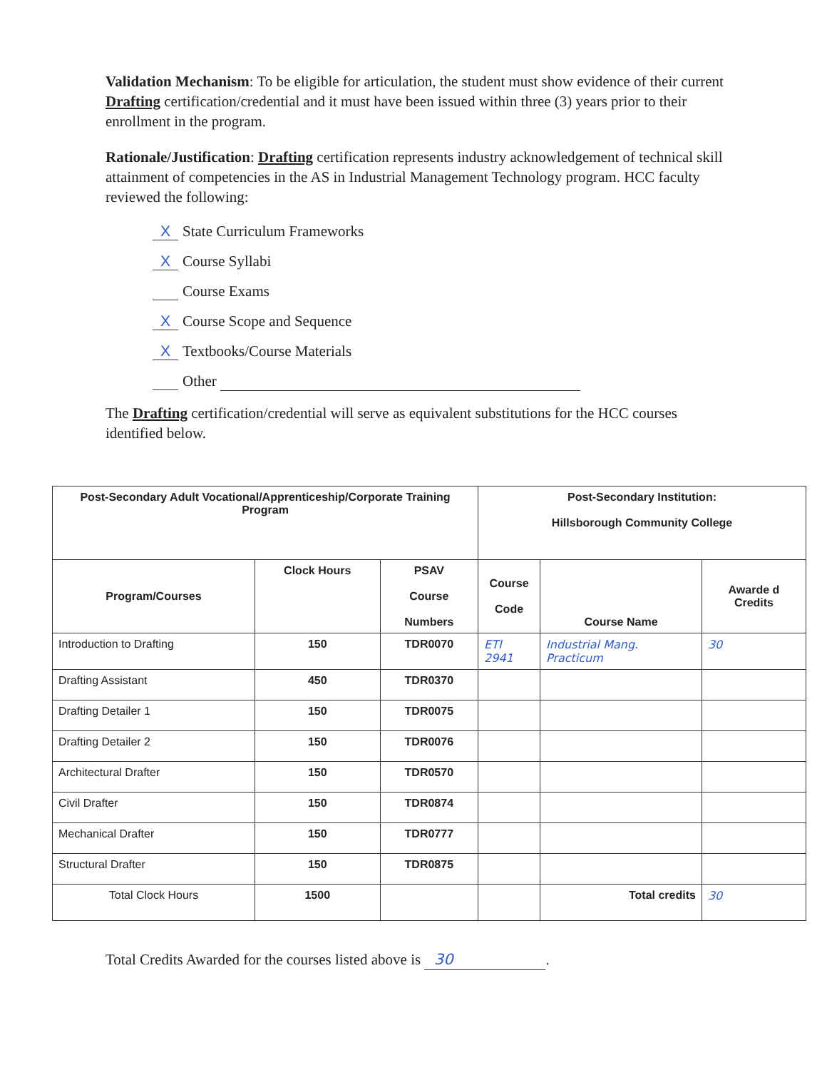Validation Mechanism: To be eligible for articulation, the student must show evidence of their current Drafting certification/credential and it must have been issued within three (3) years prior to their enrollment in the program.
Rationale/Justification: Drafting certification represents industry acknowledgement of technical skill attainment of competencies in the AS in Industrial Management Technology program. HCC faculty reviewed the following:
X State Curriculum Frameworks
X Course Syllabi
Course Exams
X Course Scope and Sequence
X Textbooks/Course Materials
Other
The Drafting certification/credential will serve as equivalent substitutions for the HCC courses identified below.
| Post-Secondary Adult Vocational/Apprenticeship/Corporate Training Program | | | Post-Secondary Institution: Hillsborough Community College | | |
| --- | --- | --- | --- | --- | --- |
| Program/Courses | Clock Hours | PSAV Course Numbers | Course Code | Course Name | Awarde d Credits |
| Introduction to Drafting | 150 | TDR0070 | ETI 2941 | Industrial Mang. Practicum | 30 |
| Drafting Assistant | 450 | TDR0370 | | | |
| Drafting Detailer 1 | 150 | TDR0075 | | | |
| Drafting Detailer 2 | 150 | TDR0076 | | | |
| Architectural Drafter | 150 | TDR0570 | | | |
| Civil Drafter | 150 | TDR0874 | | | |
| Mechanical Drafter | 150 | TDR0777 | | | |
| Structural Drafter | 150 | TDR0875 | | | |
| Total Clock Hours | 1500 | | | Total credits | 30 |
Total Credits Awarded for the courses listed above is 30.